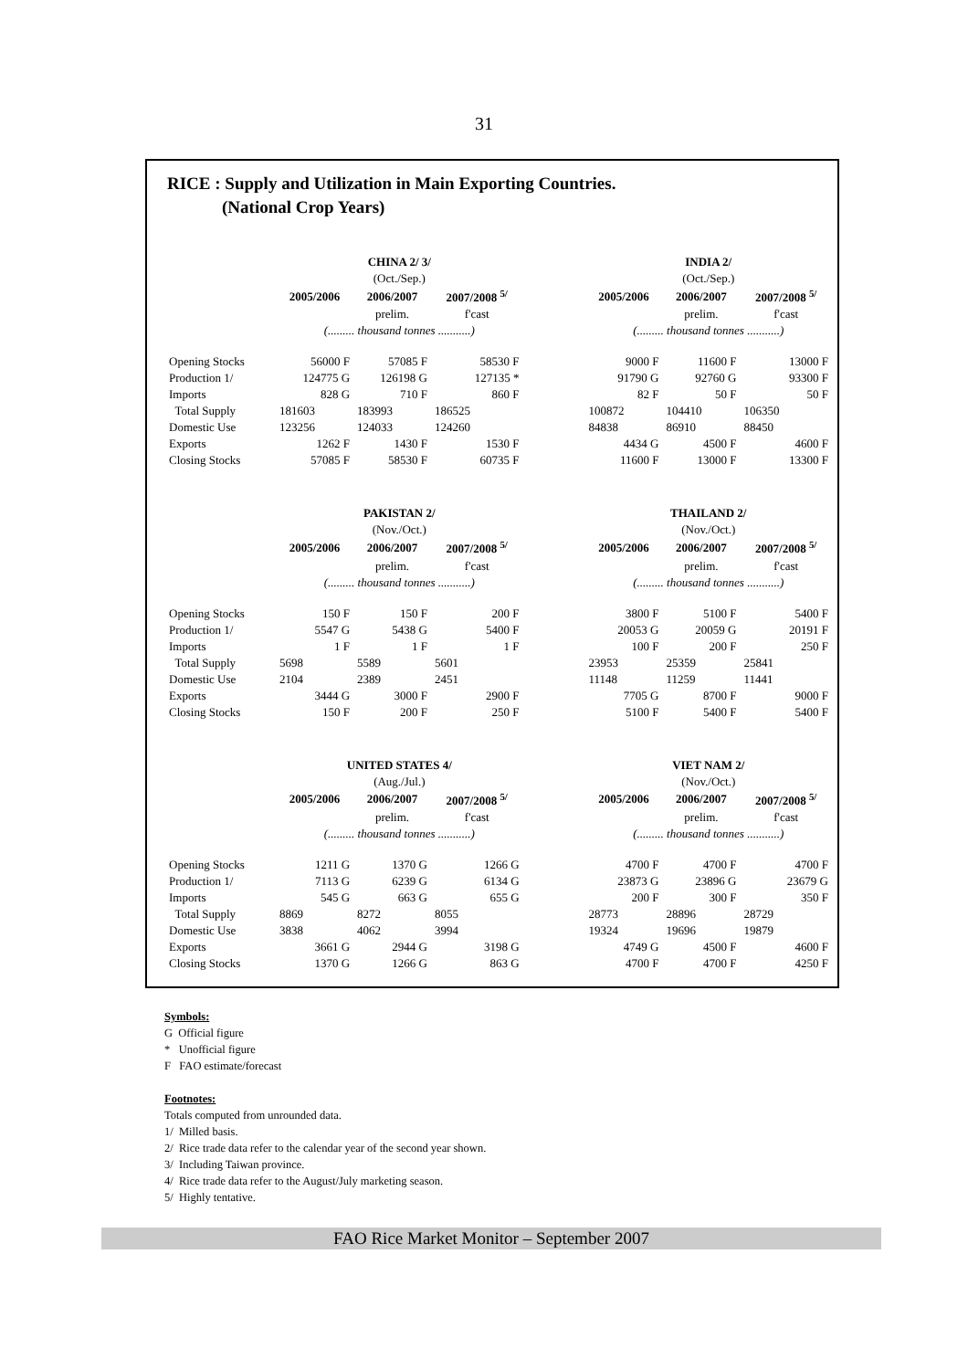31
RICE : Supply and Utilization in Main Exporting Countries.
(National Crop Years)
| | CHINA 2/ 3/ | | | | INDIA 2/ | | |
| | (Oct./Sep.) | | | | (Oct./Sep.) | | |
| | 2005/2006 | 2006/2007 | 2007/2008 <sup>5/</sup> | | 2005/2006 | 2006/2007 | 2007/2008 <sup>5/</sup> |
| | | prelim. | f'cast | | | prelim. | f'cast |
| | (......... thousand tonnes ...........) | | | | (......... thousand tonnes ...........) | | |
| Opening Stocks | 56000 F | 57085 F | 58530 F | | 9000 F | 11600 F | 13000 F |
| Production 1/ | 124775 G | 126198 G | 127135 * | | 91790 G | 92760 G | 93300 F |
| Imports | 828 G | 710 F | 860 F | | 82 F | 50 F | 50 F |
| Total Supply | 181603 | 183993 | 186525 | | 100872 | 104410 | 106350 |
| Domestic Use | 123256 | 124033 | 124260 | | 84838 | 86910 | 88450 |
| Exports | 1262 F | 1430 F | 1530 F | | 4434 G | 4500 F | 4600 F |
| Closing Stocks | 57085 F | 58530 F | 60735 F | | 11600 F | 13000 F | 13300 F |
| | PAKISTAN 2/ | | | | THAILAND 2/ | | |
| | (Nov./Oct.) | | | | (Nov./Oct.) | | |
| | 2005/2006 | 2006/2007 | 2007/2008 <sup>5/</sup> | | 2005/2006 | 2006/2007 | 2007/2008 <sup>5/</sup> |
| | | prelim. | f'cast | | | prelim. | f'cast |
| | (......... thousand tonnes ...........) | | | | (......... thousand tonnes ...........) | | |
| Opening Stocks | 150 F | 150 F | 200 F | | 3800 F | 5100 F | 5400 F |
| Production 1/ | 5547 G | 5438 G | 5400 F | | 20053 G | 20059 G | 20191 F |
| Imports | 1 F | 1 F | 1 F | | 100 F | 200 F | 250 F |
| Total Supply | 5698 | 5589 | 5601 | | 23953 | 25359 | 25841 |
| Domestic Use | 2104 | 2389 | 2451 | | 11148 | 11259 | 11441 |
| Exports | 3444 G | 3000 F | 2900 F | | 7705 G | 8700 F | 9000 F |
| Closing Stocks | 150 F | 200 F | 250 F | | 5100 F | 5400 F | 5400 F |
| | UNITED STATES 4/ | | | | VIET NAM 2/ | | |
| | (Aug./Jul.) | | | | (Nov./Oct.) | | |
| | 2005/2006 | 2006/2007 | 2007/2008 <sup>5/</sup> | | 2005/2006 | 2006/2007 | 2007/2008 <sup>5/</sup> |
| | | prelim. | f'cast | | | prelim. | f'cast |
| | (......... thousand tonnes ...........) | | | | (......... thousand tonnes ...........) | | |
| Opening Stocks | 1211 G | 1370 G | 1266 G | | 4700 F | 4700 F | 4700 F |
| Production 1/ | 7113 G | 6239 G | 6134 G | | 23873 G | 23896 G | 23679 G |
| Imports | 545 G | 663 G | 655 G | | 200 F | 300 F | 350 F |
| Total Supply | 8869 | 8272 | 8055 | | 28773 | 28896 | 28729 |
| Domestic Use | 3838 | 4062 | 3994 | | 19324 | 19696 | 19879 |
| Exports | 3661 G | 2944 G | 3198 G | | 4749 G | 4500 F | 4600 F |
| Closing Stocks | 1370 G | 1266 G | 863 G | | 4700 F | 4700 F | 4250 F |
Symbols:
G Official figure
* Unofficial figure
F FAO estimate/forecast
Footnotes:
Totals computed from unrounded data.
1/ Milled basis.
2/ Rice trade data refer to the calendar year of the second year shown.
3/ Including Taiwan province.
4/ Rice trade data refer to the August/July marketing season.
5/ Highly tentative.
FAO Rice Market Monitor – September 2007